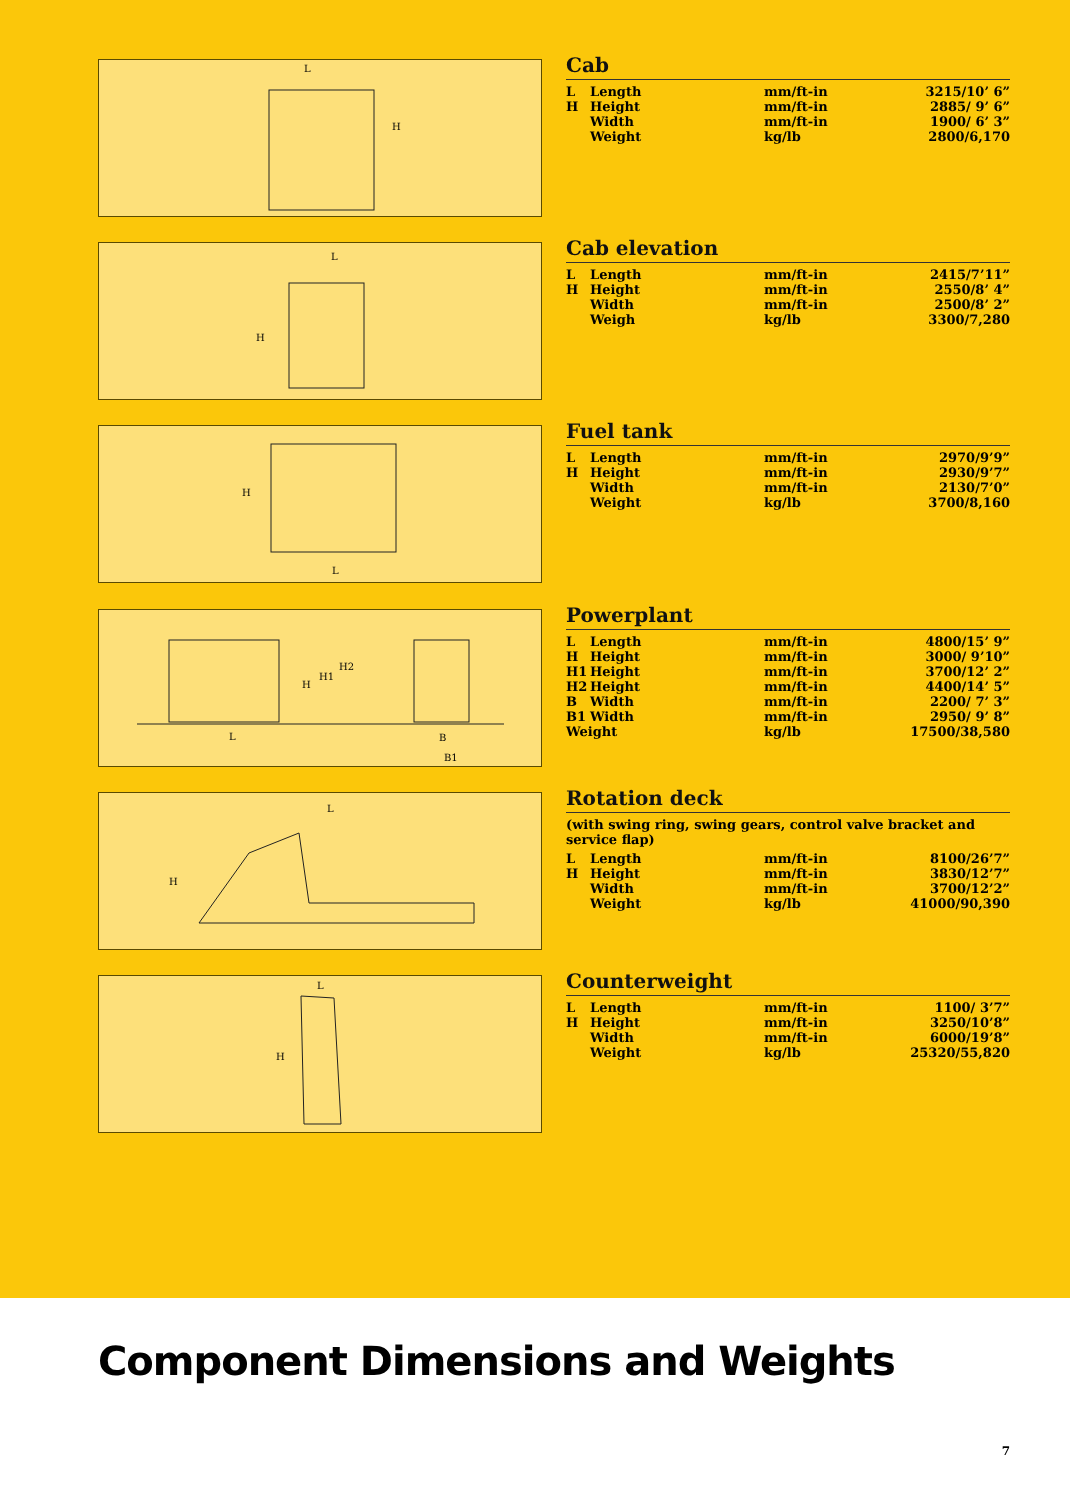L
H
Cab
| L | Length | mm/ft-in | 3215/10’ 6” |
| H | Height | mm/ft-in | 2885/ 9’ 6” |
| | Width | mm/ft-in | 1900/ 6’ 3” |
| | Weight | kg/lb | 2800/6,170 |
L
H
Cab elevation
| L | Length | mm/ft-in | 2415/7’11” |
| H | Height | mm/ft-in | 2550/8’ 4” |
| | Width | mm/ft-in | 2500/8’ 2” |
| | Weigh | kg/lb | 3300/7,280 |
H
L
Fuel tank
| L | Length | mm/ft-in | 2970/9’9” |
| H | Height | mm/ft-in | 2930/9’7” |
| | Width | mm/ft-in | 2130/7’0” |
| | Weight | kg/lb | 3700/8,160 |
L
H
H1
H2
B
B1
Powerplant
| L | Length | mm/ft-in | 4800/15’ 9” |
| H | Height | mm/ft-in | 3000/ 9’10” |
| H1 | Height | mm/ft-in | 3700/12’ 2” |
| H2 | Height | mm/ft-in | 4400/14’ 5” |
| B | Width | mm/ft-in | 2200/ 7’ 3” |
| B1 | Width | mm/ft-in | 2950/ 9’ 8” |
| Weight | | kg/lb | 17500/38,580 |
L
H
Rotation deck
(with swing ring, swing gears, control valve bracket and service flap)
| L | Length | mm/ft-in | 8100/26’7” |
| H | Height | mm/ft-in | 3830/12’7” |
| | Width | mm/ft-in | 3700/12’2” |
| | Weight | kg/lb | 41000/90,390 |
L
H
Counterweight
| L | Length | mm/ft-in | 1100/ 3’7” |
| H | Height | mm/ft-in | 3250/10’8” |
| | Width | mm/ft-in | 6000/19’8” |
| | Weight | kg/lb | 25320/55,820 |
Component Dimensions and Weights
7